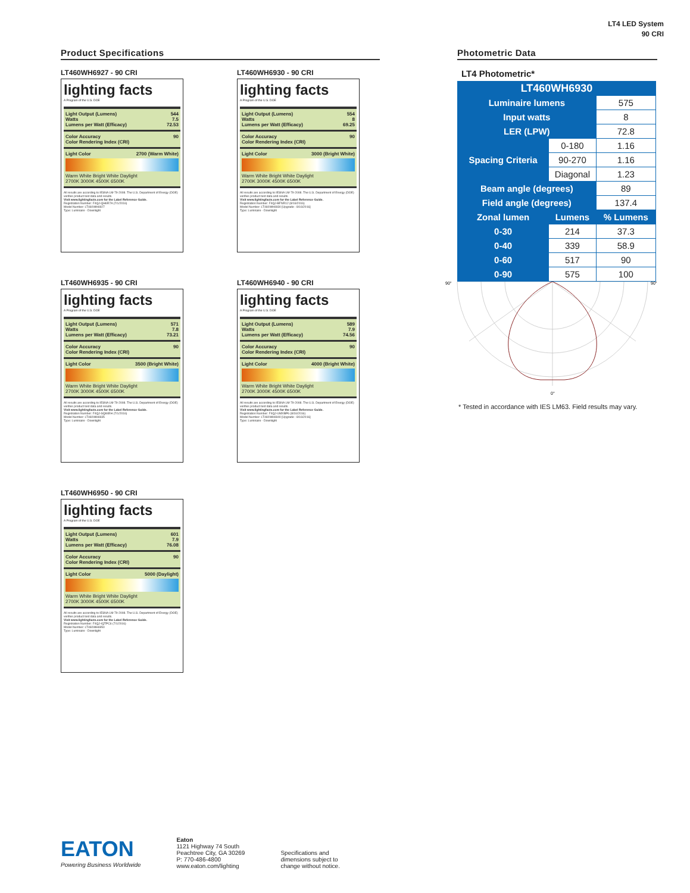LT4 LED System
90 CRI
Product Specifications
LT460WH6927 - 90 CRI
lighting facts
A Program of the U.S. DOE
Light Output (Lumens) 544
Watts 7.5
Lumens per Watt (Efficacy) 72.53
Color Accuracy
Color Rendering Index (CRI) 90
Light Color 2700 (Warm White)
Warm White Bright White Daylight
2700K 3000K 4500K 6500K
All results are according to IESNA LM-79-2008. The U.S. Department of Energy (DOE) verifies product test data and results.
Visit www.lightingfacts.com for the Label Reference Guide.
Registration Number: F4QJ-QH6R7A (7/1/2016)
Model Number: LT460WH6927
Type: Luminaire - Downlight
LT460WH6930 - 90 CRI
lighting facts
A Program of the U.S. DOE
Light Output (Lumens) 554
Watts 8
Lumens per Watt (Efficacy) 69.25
Color Accuracy
Color Rendering Index (CRI) 90
Light Color 3000 (Bright White)
Warm White Bright White Daylight
2700K 3000K 4500K 6500K
All results are according to IESNA LM-79-2008. The U.S. Department of Energy (DOE) verifies product test data and results.
Visit www.lightingfacts.com for the Label Reference Guide.
Registration Number: F4QJ-BFNR12 (8/16/2016)
Model Number: LT460WH6930 [Upgrade : 8/16/2016]
Type: Luminaire - Downlight
LT460WH6935 - 90 CRI
lighting facts
A Program of the U.S. DOE
Light Output (Lumens) 571
Watts 7.8
Lumens per Watt (Efficacy) 73.21
Color Accuracy
Color Rendering Index (CRI) 90
Light Color 3500 (Bright White)
Warm White Bright White Daylight
2700K 3000K 4500K 6500K
All results are according to IESNA LM-79-2008. The U.S. Department of Energy (DOE) verifies product test data and results.
Visit www.lightingfacts.com for the Label Reference Guide.
Registration Number: F4QJ-SQ84EH (7/1/2016)
Model Number: LT460WH6935
Type: Luminaire - Downlight
LT460WH6940 - 90 CRI
lighting facts
A Program of the U.S. DOE
Light Output (Lumens) 589
Watts 7.9
Lumens per Watt (Efficacy) 74.56
Color Accuracy
Color Rendering Index (CRI) 90
Light Color 4000 (Bright White)
Warm White Bright White Daylight
2700K 3000K 4500K 6500K
All results are according to IESNA LM-79-2008. The U.S. Department of Energy (DOE) verifies product test data and results.
Visit www.lightingfacts.com for the Label Reference Guide.
Registration Number: F4QJ-UMXBP6 (8/16/2016)
Model Number: LT460WH6940 [Upgrade : 8/16/2016]
Type: Luminaire - Downlight
LT460WH6950 - 90 CRI
lighting facts
A Program of the U.S. DOE
Light Output (Lumens) 601
Watts 7.9
Lumens per Watt (Efficacy) 76.08
Color Accuracy
Color Rendering Index (CRI) 90
Light Color 5000 (Daylight)
Warm White Bright White Daylight
2700K 3000K 4500K 6500K
All results are according to IESNA LM-79-2008. The U.S. Department of Energy (DOE) verifies product test data and results.
Visit www.lightingfacts.com for the Label Reference Guide.
Registration Number: F4QJ-IQTPC6 (7/1/2016)
Model Number: LT460WH6950
Type: Luminaire - Downlight
Photometric Data
LT4 Photometric*
| LT460WH6930 | | |
| --- | --- | --- |
| Luminaire lumens | | 575 |
| Input watts | | 8 |
| LER (LPW) | | 72.8 |
| Spacing Criteria | 0-180 | 1.16 |
| | 90-270 | 1.16 |
| | Diagonal | 1.23 |
| Beam angle (degrees) | | 89 |
| Field angle (degrees) | | 137.4 |
| Zonal lumen | Lumens | % Lumens |
| 0-30 | 214 | 37.3 |
| 0-40 | 339 | 58.9 |
| 0-60 | 517 | 90 |
| 0-90 | 575 | 100 |
90°
90°
0°
* Tested in accordance with IES LM63. Field results may vary.
EATON
Powering Business Worldwide
Eaton
1121 Highway 74 South
Peachtree City, GA 30269
P: 770-486-4800
www.eaton.com/lighting
Specifications and
dimensions subject to
change without notice.